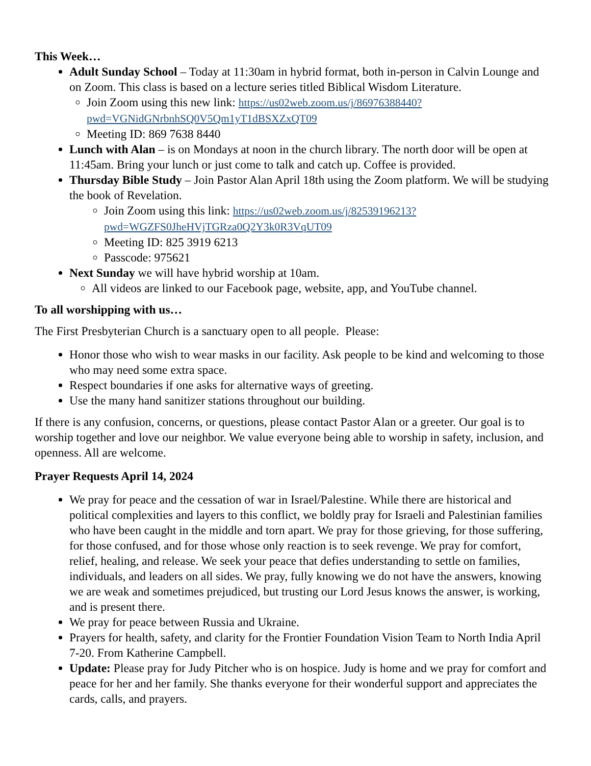This Week…
Adult Sunday School – Today at 11:30am in hybrid format, both in-person in Calvin Lounge and on Zoom. This class is based on a lecture series titled Biblical Wisdom Literature.
Join Zoom using this new link: https://us02web.zoom.us/j/86976388440?pwd=VGNidGNrbnhSQ0V5Qm1yT1dBSXZxQT09
Meeting ID: 869 7638 8440
Lunch with Alan – is on Mondays at noon in the church library. The north door will be open at 11:45am. Bring your lunch or just come to talk and catch up. Coffee is provided.
Thursday Bible Study – Join Pastor Alan April 18th using the Zoom platform. We will be studying the book of Revelation.
Join Zoom using this link: https://us02web.zoom.us/j/82539196213?pwd=WGZFS0JheHVjTGRza0Q2Y3k0R3VqUT09
Meeting ID: 825 3919 6213
Passcode: 975621
Next Sunday we will have hybrid worship at 10am.
All videos are linked to our Facebook page, website, app, and YouTube channel.
To all worshipping with us…
The First Presbyterian Church is a sanctuary open to all people. Please:
Honor those who wish to wear masks in our facility. Ask people to be kind and welcoming to those who may need some extra space.
Respect boundaries if one asks for alternative ways of greeting.
Use the many hand sanitizer stations throughout our building.
If there is any confusion, concerns, or questions, please contact Pastor Alan or a greeter. Our goal is to worship together and love our neighbor. We value everyone being able to worship in safety, inclusion, and openness. All are welcome.
Prayer Requests April 14, 2024
We pray for peace and the cessation of war in Israel/Palestine. While there are historical and political complexities and layers to this conflict, we boldly pray for Israeli and Palestinian families who have been caught in the middle and torn apart. We pray for those grieving, for those suffering, for those confused, and for those whose only reaction is to seek revenge. We pray for comfort, relief, healing, and release. We seek your peace that defies understanding to settle on families, individuals, and leaders on all sides. We pray, fully knowing we do not have the answers, knowing we are weak and sometimes prejudiced, but trusting our Lord Jesus knows the answer, is working, and is present there.
We pray for peace between Russia and Ukraine.
Prayers for health, safety, and clarity for the Frontier Foundation Vision Team to North India April 7-20. From Katherine Campbell.
Update: Please pray for Judy Pitcher who is on hospice. Judy is home and we pray for comfort and peace for her and her family. She thanks everyone for their wonderful support and appreciates the cards, calls, and prayers.